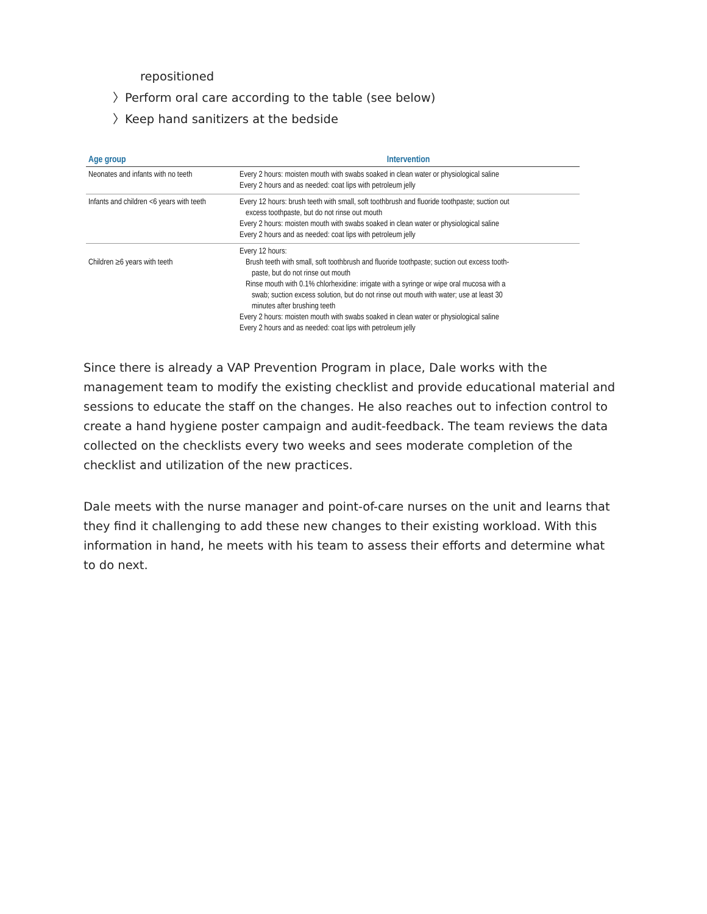repositioned
〉Perform oral care according to the table (see below)
〉Keep hand sanitizers at the bedside
| Age group | Intervention |
| --- | --- |
| Neonates and infants with no teeth | Every 2 hours: moisten mouth with swabs soaked in clean water or physiological saline Every 2 hours and as needed: coat lips with petroleum jelly |
| Infants and children <6 years with teeth | Every 12 hours: brush teeth with small, soft toothbrush and fluoride toothpaste; suction out excess toothpaste, but do not rinse out mouth Every 2 hours: moisten mouth with swabs soaked in clean water or physiological saline Every 2 hours and as needed: coat lips with petroleum jelly |
| Children ≥6 years with teeth | Every 12 hours: Brush teeth with small, soft toothbrush and fluoride toothpaste; suction out excess tooth- paste, but do not rinse out mouth Rinse mouth with 0.1% chlorhexidine: irrigate with a syringe or wipe oral mucosa with a swab; suction excess solution, but do not rinse out mouth with water; use at least 30 minutes after brushing teeth Every 2 hours: moisten mouth with swabs soaked in clean water or physiological saline Every 2 hours and as needed: coat lips with petroleum jelly |
Since there is already a VAP Prevention Program in place, Dale works with the management team to modify the existing checklist and provide educational material and sessions to educate the staff on the changes. He also reaches out to infection control to create a hand hygiene poster campaign and audit-feedback. The team reviews the data collected on the checklists every two weeks and sees moderate completion of the checklist and utilization of the new practices.
Dale meets with the nurse manager and point-of-care nurses on the unit and learns that they find it challenging to add these new changes to their existing workload. With this information in hand, he meets with his team to assess their efforts and determine what to do next.